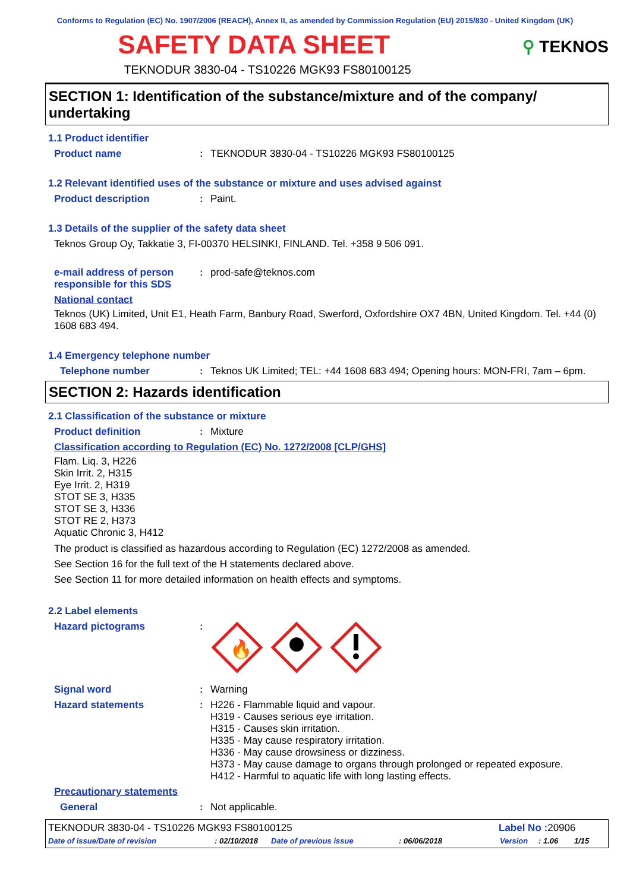Conforms to Regulation (EC) No. 1907/2006 (REACH), Annex II, as amended by Commission Regulation (EU) 2015/830 - United Kingdom (UK)
SAFETY DATA SHEET
⚲ TEKNOS
TEKNODUR 3830-04 - TS10226 MGK93 FS80100125
SECTION 1: Identification of the substance/mixture and of the company/ undertaking
1.1 Product identifier
Product name : TEKNODUR 3830-04 - TS10226 MGK93 FS80100125
1.2 Relevant identified uses of the substance or mixture and uses advised against
Product description : Paint.
1.3 Details of the supplier of the safety data sheet
Teknos Group Oy, Takkatie 3, FI-00370 HELSINKI, FINLAND. Tel. +358 9 506 091.
e-mail address of person responsible for this SDS
: prod-safe@teknos.com
National contact
Teknos (UK) Limited, Unit E1, Heath Farm, Banbury Road, Swerford, Oxfordshire OX7 4BN, United Kingdom. Tel. +44 (0) 1608 683 494.
1.4 Emergency telephone number
Telephone number : Teknos UK Limited; TEL: +44 1608 683 494; Opening hours: MON-FRI, 7am – 6pm.
SECTION 2: Hazards identification
2.1 Classification of the substance or mixture
Product definition : Mixture
Classification according to Regulation (EC) No. 1272/2008 [CLP/GHS]
Flam. Liq. 3, H226
Skin Irrit. 2, H315
Eye Irrit. 2, H319
STOT SE 3, H335
STOT SE 3, H336
STOT RE 2, H373
Aquatic Chronic 3, H412
The product is classified as hazardous according to Regulation (EC) 1272/2008 as amended.
See Section 16 for the full text of the H statements declared above.
See Section 11 for more detailed information on health effects and symptoms.
2.2 Label elements
Hazard pictograms :
🔥
Signal word : Warning
Hazard statements : H226 - Flammable liquid and vapour.
H319 - Causes serious eye irritation.
H315 - Causes skin irritation.
H335 - May cause respiratory irritation.
H336 - May cause drowsiness or dizziness.
H373 - May cause damage to organs through prolonged or repeated exposure.
H412 - Harmful to aquatic life with long lasting effects.
Precautionary statements
General : Not applicable.
TEKNODUR 3830-04 - TS10226 MGK93 FS80100125
Label No : 20906
Date of issue/Date of revision: 02/10/2018 Date of previous issue: 06/06/2018 Version: 1.06 1/15